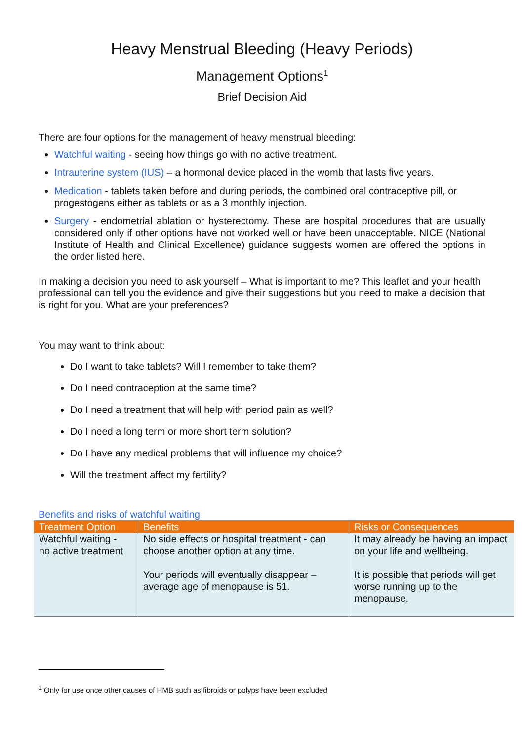Heavy Menstrual Bleeding (Heavy Periods)
Management Options<sup>1</sup>
Brief Decision Aid
There are four options for the management of heavy menstrual bleeding:
Watchful waiting - seeing how things go with no active treatment.
Intrauterine system (IUS) – a hormonal device placed in the womb that lasts five years.
Medication - tablets taken before and during periods, the combined oral contraceptive pill, or progestogens either as tablets or as a 3 monthly injection.
Surgery - endometrial ablation or hysterectomy. These are hospital procedures that are usually considered only if other options have not worked well or have been unacceptable. NICE (National Institute of Health and Clinical Excellence) guidance suggests women are offered the options in the order listed here.
In making a decision you need to ask yourself – What is important to me? This leaflet and your health professional can tell you the evidence and give their suggestions but you need to make a decision that is right for you. What are your preferences?
You may want to think about:
Do I want to take tablets? Will I remember to take them?
Do I need contraception at the same time?
Do I need a treatment that will help with period pain as well?
Do I need a long term or more short term solution?
Do I have any medical problems that will influence my choice?
Will the treatment affect my fertility?
Benefits and risks of watchful waiting
| Treatment Option | Benefits | Risks or Consequences |
| --- | --- | --- |
| Watchful waiting - no active treatment | No side effects or hospital treatment - can choose another option at any time. Your periods will eventually disappear – average age of menopause is 51. | It may already be having an impact on your life and wellbeing. It is possible that periods will get worse running up to the menopause. |
<sup>1</sup> Only for use once other causes of HMB such as fibroids or polyps have been excluded